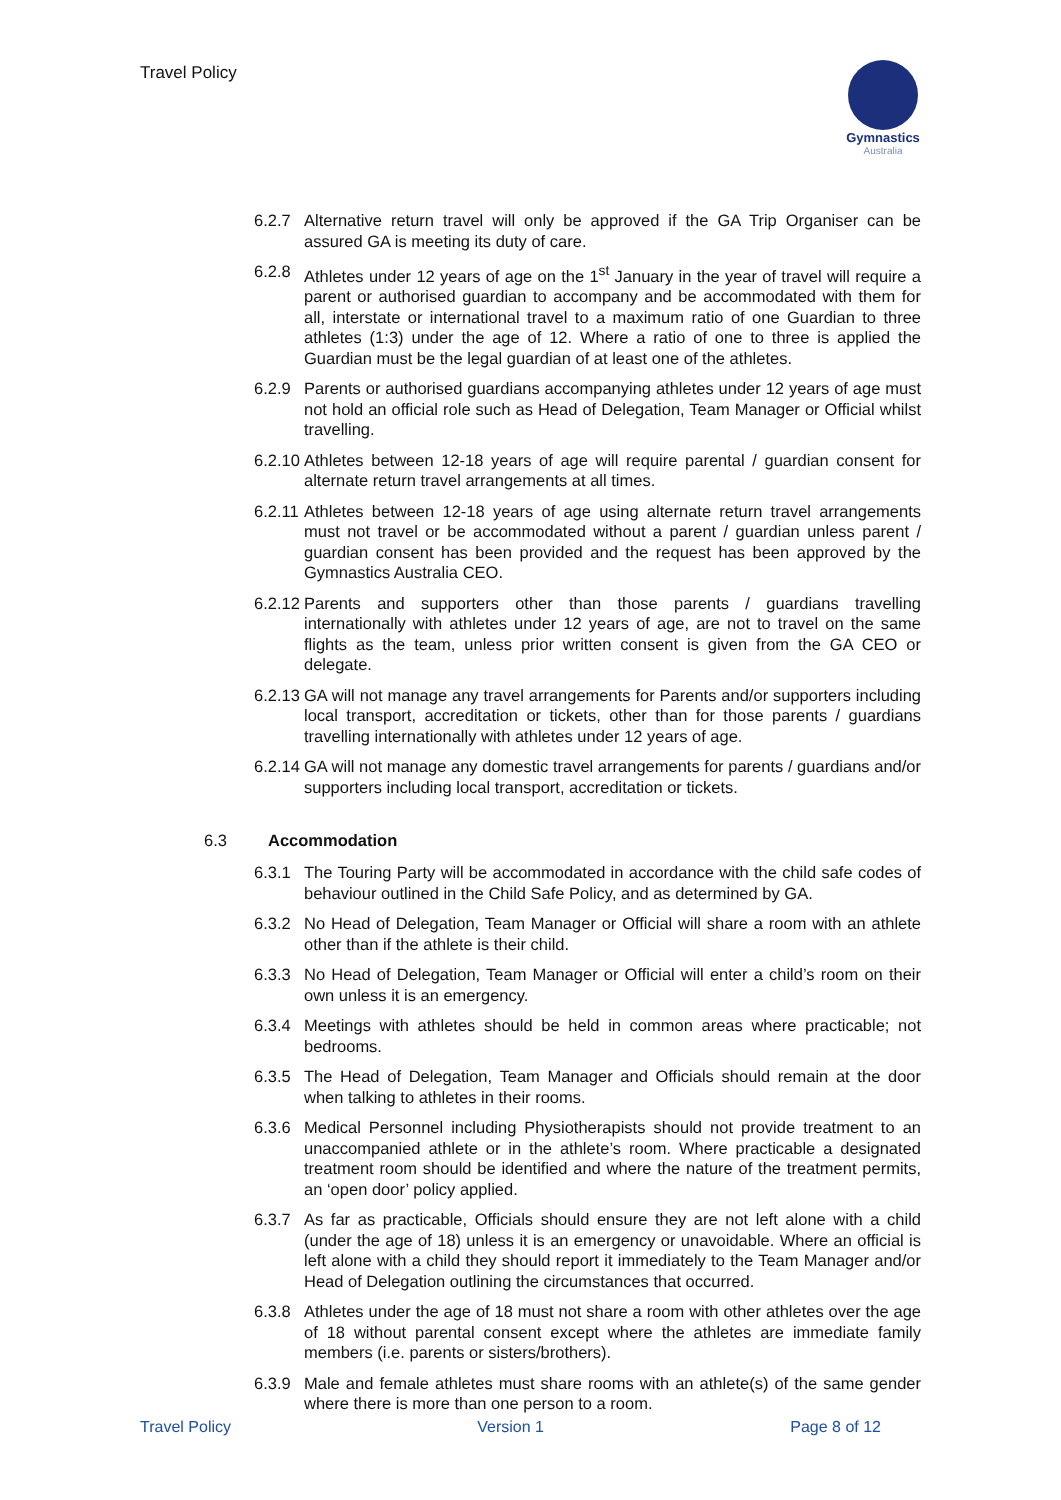Travel Policy
Gymnastics
Australia
6.2.7 Alternative return travel will only be approved if the GA Trip Organiser can be assured GA is meeting its duty of care.
6.2.8 Athletes under 12 years of age on the 1<sup>st</sup> January in the year of travel will require a parent or authorised guardian to accompany and be accommodated with them for all, interstate or international travel to a maximum ratio of one Guardian to three athletes (1:3) under the age of 12. Where a ratio of one to three is applied the Guardian must be the legal guardian of at least one of the athletes.
6.2.9 Parents or authorised guardians accompanying athletes under 12 years of age must not hold an official role such as Head of Delegation, Team Manager or Official whilst travelling.
6.2.10
Athletes between 12-18 years of age will require parental / guardian consent for alternate return travel arrangements at all times.
6.2.11
Athletes between 12-18 years of age using alternate return travel arrangements must not travel or be accommodated without a parent / guardian unless parent / guardian consent has been provided and the request has been approved by the Gymnastics Australia CEO.
6.2.12
Parents and supporters other than those parents / guardians travelling internationally with athletes under 12 years of age, are not to travel on the same flights as the team, unless prior written consent is given from the GA CEO or delegate.
6.2.13
GA will not manage any travel arrangements for Parents and/or supporters including local transport, accreditation or tickets, other than for those parents / guardians travelling internationally with athletes under 12 years of age.
6.2.14
GA will not manage any domestic travel arrangements for parents / guardians and/or supporters including local transport, accreditation or tickets.
6.3 Accommodation
6.3.1 The Touring Party will be accommodated in accordance with the child safe codes of behaviour outlined in the Child Safe Policy, and as determined by GA.
6.3.2 No Head of Delegation, Team Manager or Official will share a room with an athlete other than if the athlete is their child.
6.3.3 No Head of Delegation, Team Manager or Official will enter a child’s room on their own unless it is an emergency.
6.3.4 Meetings with athletes should be held in common areas where practicable; not bedrooms.
6.3.5 The Head of Delegation, Team Manager and Officials should remain at the door when talking to athletes in their rooms.
6.3.6 Medical Personnel including Physiotherapists should not provide treatment to an unaccompanied athlete or in the athlete’s room. Where practicable a designated treatment room should be identified and where the nature of the treatment permits, an ‘open door’ policy applied.
6.3.7 As far as practicable, Officials should ensure they are not left alone with a child (under the age of 18) unless it is an emergency or unavoidable. Where an official is left alone with a child they should report it immediately to the Team Manager and/or Head of Delegation outlining the circumstances that occurred.
6.3.8 Athletes under the age of 18 must not share a room with other athletes over the age of 18 without parental consent except where the athletes are immediate family members (i.e. parents or sisters/brothers).
6.3.9 Male and female athletes must share rooms with an athlete(s) of the same gender where there is more than one person to a room.
Travel Policy Version 1 Page 8 of 12